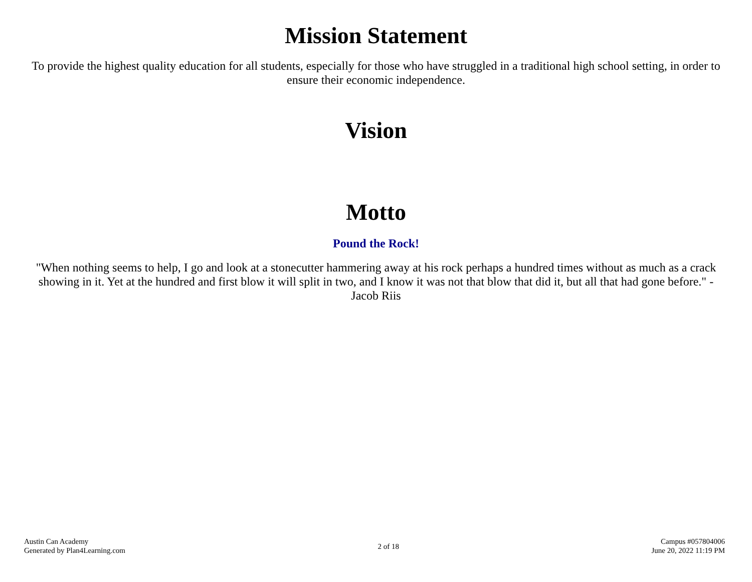Mission Statement
To provide the highest quality education for all students, especially for those who have struggled in a traditional high school setting, in order to ensure their economic independence.
Vision
Motto
Pound the Rock!
"When nothing seems to help, I go and look at a stonecutter hammering away at his rock perhaps a hundred times without as much as a crack showing in it. Yet at the hundred and first blow it will split in two, and I know it was not that blow that did it, but all that had gone before." - Jacob Riis
Austin Can Academy
Generated by Plan4Learning.com
2 of 18
Campus #057804006
June 20, 2022 11:19 PM